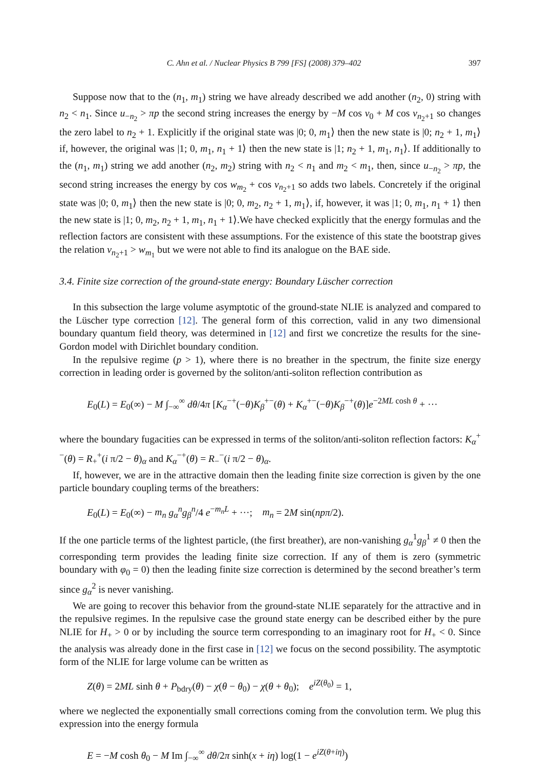C. Ahn et al. / Nuclear Physics B 799 [FS] (2008) 379–402 397
Suppose now that to the (n<sub>1</sub>, m<sub>1</sub>) string we have already described we add another (n<sub>2</sub>, 0) string with n<sub>2</sub> < n<sub>1</sub>. Since u<sub>−n<sub>2</sub></sub> > πp the second string increases the energy by −M cos ν<sub>0</sub> + M cos ν<sub>n<sub>2</sub>+1</sub> so changes the zero label to n<sub>2</sub> + 1. Explicitly if the original state was |0; 0, m<sub>1</sub>⟩ then the new state is |0; n<sub>2</sub> + 1, m<sub>1</sub>⟩ if, however, the original was |1; 0, m<sub>1</sub>, n<sub>1</sub> + 1⟩ then the new state is |1; n<sub>2</sub> + 1, m<sub>1</sub>, n<sub>1</sub>⟩. If additionally to the (n<sub>1</sub>, m<sub>1</sub>) string we add another (n<sub>2</sub>, m<sub>2</sub>) string with n<sub>2</sub> < n<sub>1</sub> and m<sub>2</sub> < m<sub>1</sub>, then, since u<sub>−n<sub>2</sub></sub> > πp, the second string increases the energy by cos w<sub>m<sub>2</sub></sub> + cos ν<sub>n<sub>2</sub>+1</sub> so adds two labels. Concretely if the original state was |0; 0, m<sub>1</sub>⟩ then the new state is |0; 0, m<sub>2</sub>, n<sub>2</sub> + 1, m<sub>1</sub>⟩, if, however, it was |1; 0, m<sub>1</sub>, n<sub>1</sub> + 1⟩ then the new state is |1; 0, m<sub>2</sub>, n<sub>2</sub> + 1, m<sub>1</sub>, n<sub>1</sub> + 1⟩.We have checked explicitly that the energy formulas and the reflection factors are consistent with these assumptions. For the existence of this state the bootstrap gives the relation ν<sub>n<sub>2</sub>+1</sub> > w<sub>m<sub>1</sub></sub> but we were not able to find its analogue on the BAE side.
3.4. Finite size correction of the ground-state energy: Boundary Lüscher correction
In this subsection the large volume asymptotic of the ground-state NLIE is analyzed and compared to the Lüscher type correction [12]. The general form of this correction, valid in any two dimensional boundary quantum field theory, was determined in [12] and first we concretize the results for the sine-Gordon model with Dirichlet boundary condition.
In the repulsive regime (p > 1), where there is no breather in the spectrum, the finite size energy correction in leading order is governed by the soliton/anti-soliton reflection contribution as
E<sub>0</sub>(L) = E<sub>0</sub>(∞) − M ∫<sub>−∞</sub><sup>∞</sup> dθ/4π [K<sub>α</sub><sup>−+</sup>(−θ)K<sub>β</sub><sup>+−</sup>(θ) + K<sub>α</sub><sup>+−</sup>(−θ)K<sub>β</sub><sup>−+</sup>(θ)]e<sup>−2ML cosh θ</sup> + ···
where the boundary fugacities can be expressed in terms of the soliton/anti-soliton reflection factors: K<sub>α</sub><sup>+−</sup>(θ) = R<sub>+</sub><sup>+</sup>(i π/2 − θ)<sub>α</sub> and K<sub>α</sub><sup>−+</sup>(θ) = R<sub>−</sub><sup>−</sup>(i π/2 − θ)<sub>α</sub>.
If, however, we are in the attractive domain then the leading finite size correction is given by the one particle boundary coupling terms of the breathers:
E<sub>0</sub>(L) = E<sub>0</sub>(∞) − m<sub>n</sub> g<sub>α</sub><sup>n</sup>g<sub>β</sub><sup>n</sup>/4 e<sup>−m<sub>n</sub> L</sup> + ···; m<sub>n</sub> = 2M sin(npπ/2).
If the one particle terms of the lightest particle, (the first breather), are non-vanishing g<sub>α</sub><sup>1</sup>g<sub>β</sub><sup>1</sup> ≠ 0 then the corresponding term provides the leading finite size correction. If any of them is zero (symmetric boundary with φ<sub>0</sub> = 0) then the leading finite size correction is determined by the second breather’s term since g<sub>α</sub><sup>2</sup> is never vanishing.
We are going to recover this behavior from the ground-state NLIE separately for the attractive and in the repulsive regimes. In the repulsive case the ground state energy can be described either by the pure NLIE for H<sub>+</sub> > 0 or by including the source term corresponding to an imaginary root for H<sub>+</sub> < 0. Since the analysis was already done in the first case in [12] we focus on the second possibility. The asymptotic form of the NLIE for large volume can be written as
Z(θ) = 2ML sinh θ + P<sub>bdry</sub>(θ) − χ(θ − θ<sub>0</sub>) − χ(θ + θ<sub>0</sub>); e<sup>iZ(θ<sub>0</sub>)</sup> = 1,
where we neglected the exponentially small corrections coming from the convolution term. We plug this expression into the energy formula
E = −M cosh θ<sub>0</sub> − M Im ∫<sub>−∞</sub><sup>∞</sup> dθ/2π sinh(x + iη) log(1 − e<sup>iZ(θ+iη)</sup>)